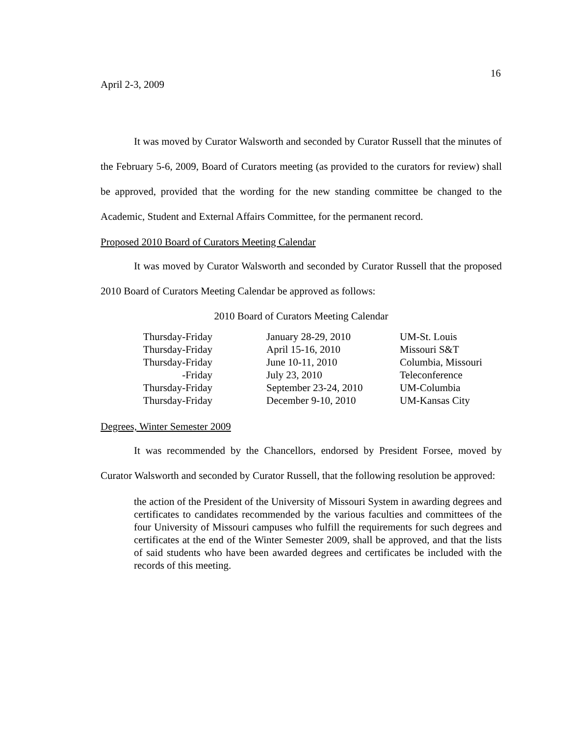16
April 2-3, 2009
It was moved by Curator Walsworth and seconded by Curator Russell that the minutes of the February 5-6, 2009, Board of Curators meeting (as provided to the curators for review) shall be approved, provided that the wording for the new standing committee be changed to the Academic, Student and External Affairs Committee, for the permanent record.
Proposed 2010 Board of Curators Meeting Calendar
It was moved by Curator Walsworth and seconded by Curator Russell that the proposed 2010 Board of Curators Meeting Calendar be approved as follows:
2010 Board of Curators Meeting Calendar
| Thursday-Friday | January 28-29, 2010 | UM-St. Louis |
| Thursday-Friday | April 15-16, 2010 | Missouri S&T |
| Thursday-Friday | June 10-11, 2010 | Columbia, Missouri |
| -Friday | July 23, 2010 | Teleconference |
| Thursday-Friday | September 23-24, 2010 | UM-Columbia |
| Thursday-Friday | December 9-10, 2010 | UM-Kansas City |
Degrees, Winter Semester 2009
It was recommended by the Chancellors, endorsed by President Forsee, moved by Curator Walsworth and seconded by Curator Russell, that the following resolution be approved:
the action of the President of the University of Missouri System in awarding degrees and certificates to candidates recommended by the various faculties and committees of the four University of Missouri campuses who fulfill the requirements for such degrees and certificates at the end of the Winter Semester 2009, shall be approved, and that the lists of said students who have been awarded degrees and certificates be included with the records of this meeting.